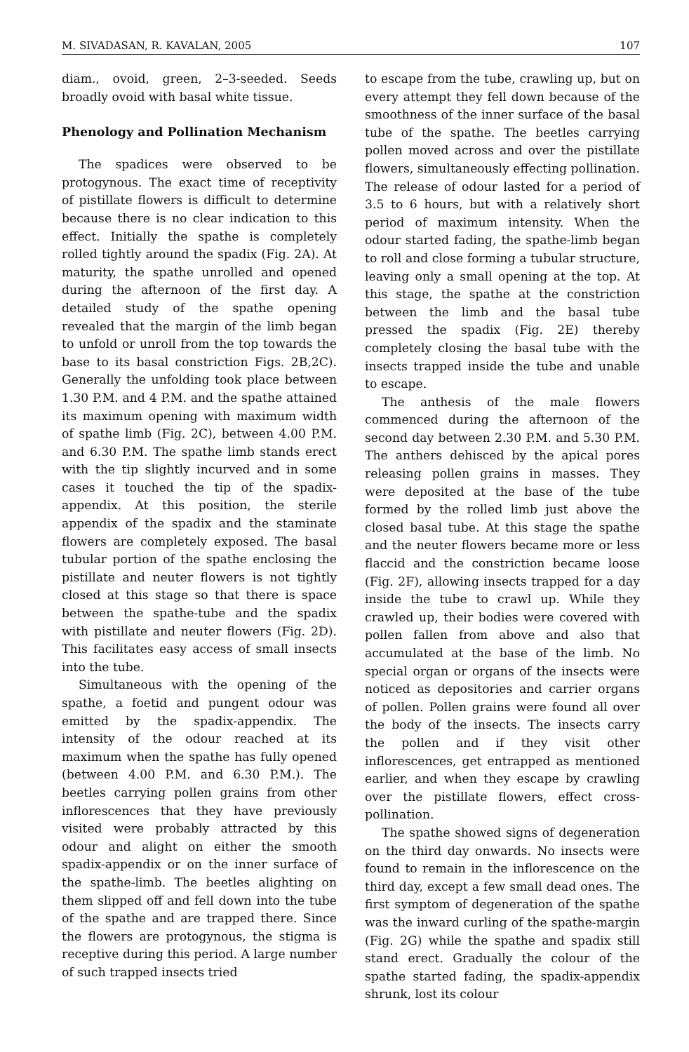M. SIVADASAN, R. KAVALAN, 2005 107
diam., ovoid, green, 2–3-seeded. Seeds broadly ovoid with basal white tissue.
Phenology and Pollination Mechanism
The spadices were observed to be protogynous. The exact time of receptivity of pistillate flowers is difficult to determine because there is no clear indication to this effect. Initially the spathe is completely rolled tightly around the spadix (Fig. 2A). At maturity, the spathe unrolled and opened during the afternoon of the first day. A detailed study of the spathe opening revealed that the margin of the limb began to unfold or unroll from the top towards the base to its basal constriction Figs. 2B,2C). Generally the unfolding took place between 1.30 P.M. and 4 P.M. and the spathe attained its maximum opening with maximum width of spathe limb (Fig. 2C), between 4.00 P.M. and 6.30 P.M. The spathe limb stands erect with the tip slightly incurved and in some cases it touched the tip of the spadix-appendix. At this position, the sterile appendix of the spadix and the staminate flowers are completely exposed. The basal tubular portion of the spathe enclosing the pistillate and neuter flowers is not tightly closed at this stage so that there is space between the spathe-tube and the spadix with pistillate and neuter flowers (Fig. 2D). This facilitates easy access of small insects into the tube.
Simultaneous with the opening of the spathe, a foetid and pungent odour was emitted by the spadix-appendix. The intensity of the odour reached at its maximum when the spathe has fully opened (between 4.00 P.M. and 6.30 P.M.). The beetles carrying pollen grains from other inflorescences that they have previously visited were probably attracted by this odour and alight on either the smooth spadix-appendix or on the inner surface of the spathe-limb. The beetles alighting on them slipped off and fell down into the tube of the spathe and are trapped there. Since the flowers are protogynous, the stigma is receptive during this period. A large number of such trapped insects tried
to escape from the tube, crawling up, but on every attempt they fell down because of the smoothness of the inner surface of the basal tube of the spathe. The beetles carrying pollen moved across and over the pistillate flowers, simultaneously effecting pollination. The release of odour lasted for a period of 3.5 to 6 hours, but with a relatively short period of maximum intensity. When the odour started fading, the spathe-limb began to roll and close forming a tubular structure, leaving only a small opening at the top. At this stage, the spathe at the constriction between the limb and the basal tube pressed the spadix (Fig. 2E) thereby completely closing the basal tube with the insects trapped inside the tube and unable to escape.
The anthesis of the male flowers commenced during the afternoon of the second day between 2.30 P.M. and 5.30 P.M. The anthers dehisced by the apical pores releasing pollen grains in masses. They were deposited at the base of the tube formed by the rolled limb just above the closed basal tube. At this stage the spathe and the neuter flowers became more or less flaccid and the constriction became loose (Fig. 2F), allowing insects trapped for a day inside the tube to crawl up. While they crawled up, their bodies were covered with pollen fallen from above and also that accumulated at the base of the limb. No special organ or organs of the insects were noticed as depositories and carrier organs of pollen. Pollen grains were found all over the body of the insects. The insects carry the pollen and if they visit other inflorescences, get entrapped as mentioned earlier, and when they escape by crawling over the pistillate flowers, effect cross-pollination.
The spathe showed signs of degeneration on the third day onwards. No insects were found to remain in the inflorescence on the third day, except a few small dead ones. The first symptom of degeneration of the spathe was the inward curling of the spathe-margin (Fig. 2G) while the spathe and spadix still stand erect. Gradually the colour of the spathe started fading, the spadix-appendix shrunk, lost its colour